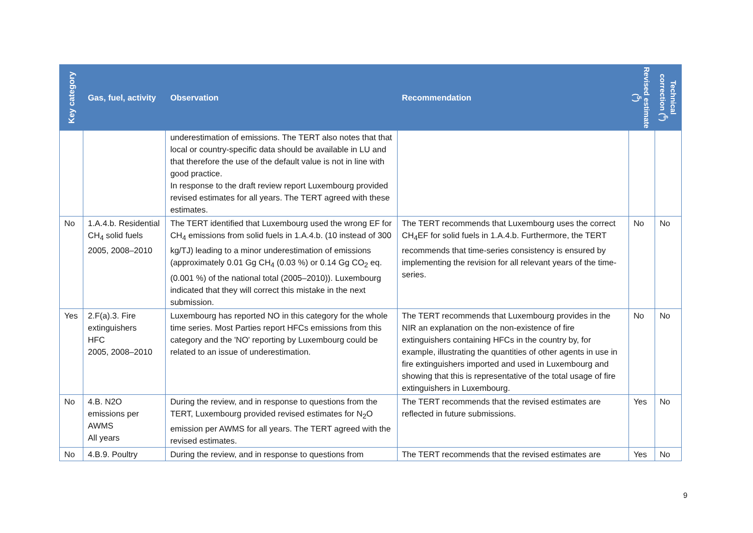| Key category | Gas, fuel, activity | Observation | Recommendation | Revised estimate (<sup>5</sup>) | Technical correction (<sup>6</sup>) |
| --- | --- | --- | --- | --- | --- |
| | | underestimation of emissions. The TERT also notes that that local or country-specific data should be available in LU and that therefore the use of the default value is not in line with good practice. In response to the draft review report Luxembourg provided revised estimates for all years. The TERT agreed with these estimates. | | | |
| No | 1.A.4.b. Residential CH<sub>4</sub> solid fuels 2005, 2008–2010 | The TERT identified that Luxembourg used the wrong EF for CH<sub>4</sub> emissions from solid fuels in 1.A.4.b. (10 instead of 300 kg/TJ) leading to a minor underestimation of emissions (approximately 0.01 Gg CH<sub>4</sub> (0.03 %) or 0.14 Gg CO<sub>2</sub> eq. (0.001 %) of the national total (2005–2010)). Luxembourg indicated that they will correct this mistake in the next submission. | The TERT recommends that Luxembourg uses the correct CH<sub>4</sub>EF for solid fuels in 1.A.4.b. Furthermore, the TERT recommends that time-series consistency is ensured by implementing the revision for all relevant years of the time-series. | No | No |
| Yes | 2.F(a).3. Fire extinguishers HFC 2005, 2008–2010 | Luxembourg has reported NO in this category for the whole time series. Most Parties report HFCs emissions from this category and the 'NO' reporting by Luxembourg could be related to an issue of underestimation. | The TERT recommends that Luxembourg provides in the NIR an explanation on the non-existence of fire extinguishers containing HFCs in the country by, for example, illustrating the quantities of other agents in use in fire extinguishers imported and used in Luxembourg and showing that this is representative of the total usage of fire extinguishers in Luxembourg. | No | No |
| No | 4.B. N2O emissions per AWMS All years | During the review, and in response to questions from the TERT, Luxembourg provided revised estimates for N<sub>2</sub>O emission per AWMS for all years. The TERT agreed with the revised estimates. | The TERT recommends that the revised estimates are reflected in future submissions. | Yes | No |
| No | 4.B.9. Poultry | During the review, and in response to questions from | The TERT recommends that the revised estimates are | Yes | No |
9